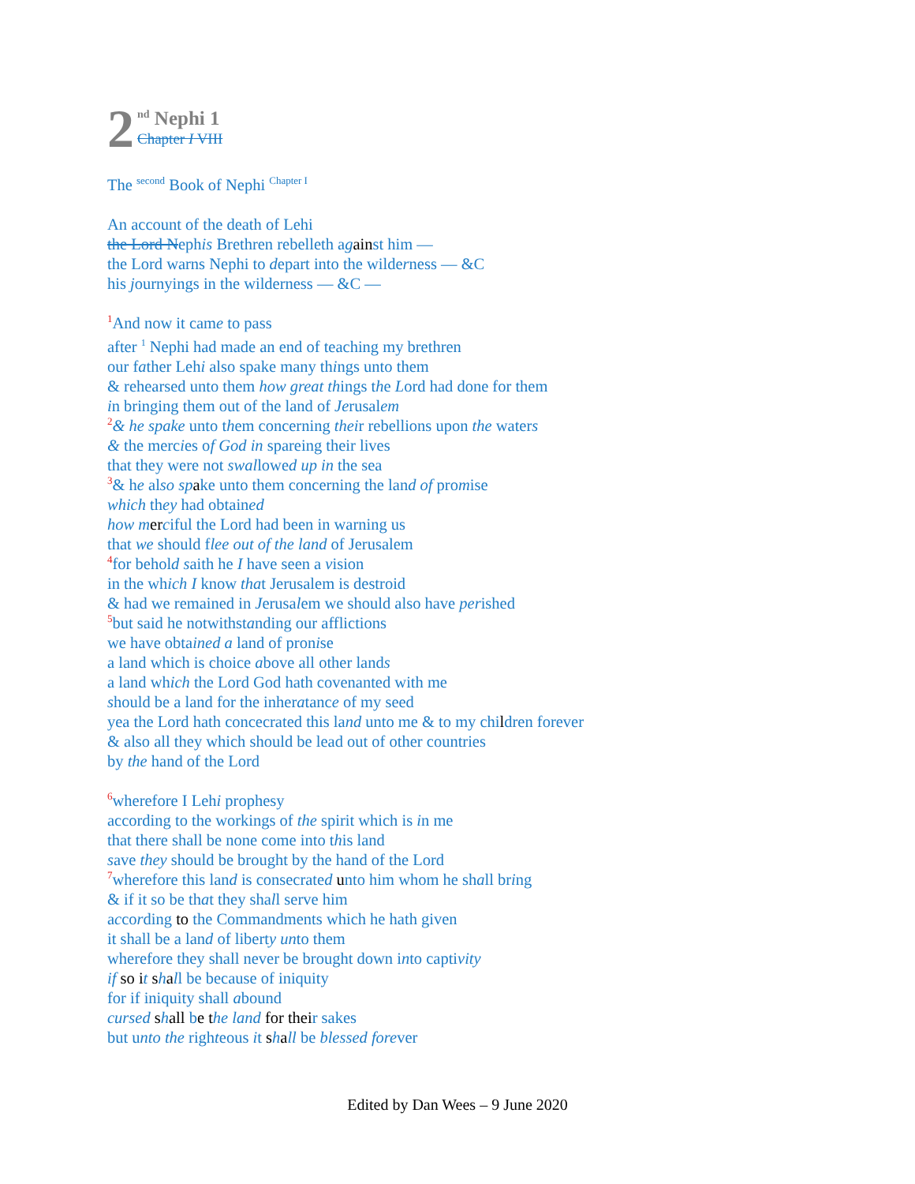2
<sup>nd</sup> Nephi 1
Chapter I VIII
The <sup>second</sup> Book of Nephi <sup>Chapter I</sup>
An account of the death of Lehi
the Lord Nephis Brethren rebelleth against him —
the Lord warns Nephi to depart into the wilderness — &C
his journyings in the wilderness — &C —
1 And now it came to pass
after <sup>1</sup> Nephi had made an end of teaching my brethren
our father Lehi also spake many things unto them
& rehearsed unto them how great things the Lord had done for them
in bringing them out of the land of Jerusalem
2& he spake unto them concerning their rebellions upon the waters
& the mercies of God in spareing their lives
that they were not swallowed up in the sea
3& he also sp ake unto them concerning the land of promise
which they had obtained
how m er ciful the Lord had been in warning us
that we should flee out of the land of Jerusalem
4for behold saith he I have seen a vision
in the which I know that Jerusalem is destroid
& had we remained in Jerusalem we should also have perished
5but said he notwithstanding our afflictions
we have obtained a land of pronise
a land which is choice above all other lands
a land which the Lord God hath covenanted with me
should be a land for the inheratance of my seed
yea the Lord hath concecrated this land unto me & to my children forever
& also all they which should be lead out of other countries
by the hand of the Lord
6wherefore I Lehi prophesy
according to the workings of the spirit which is in me
that there shall be none come into this land
save they should be brought by the hand of the Lord
7wherefore this land is consecrated unto him whom he shall bring
& if it so be that they shall serve him
according to the Commandments which he hath given
it shall be a land of liberty unto them
wherefore they shall never be brought down into captivity
if so i t shall be because of iniquity
for if iniquity shall abound
cursed shall be the land for their sakes
but unto the righteous it shall be blessed forever
Edited by Dan Wees – 9 June 2020